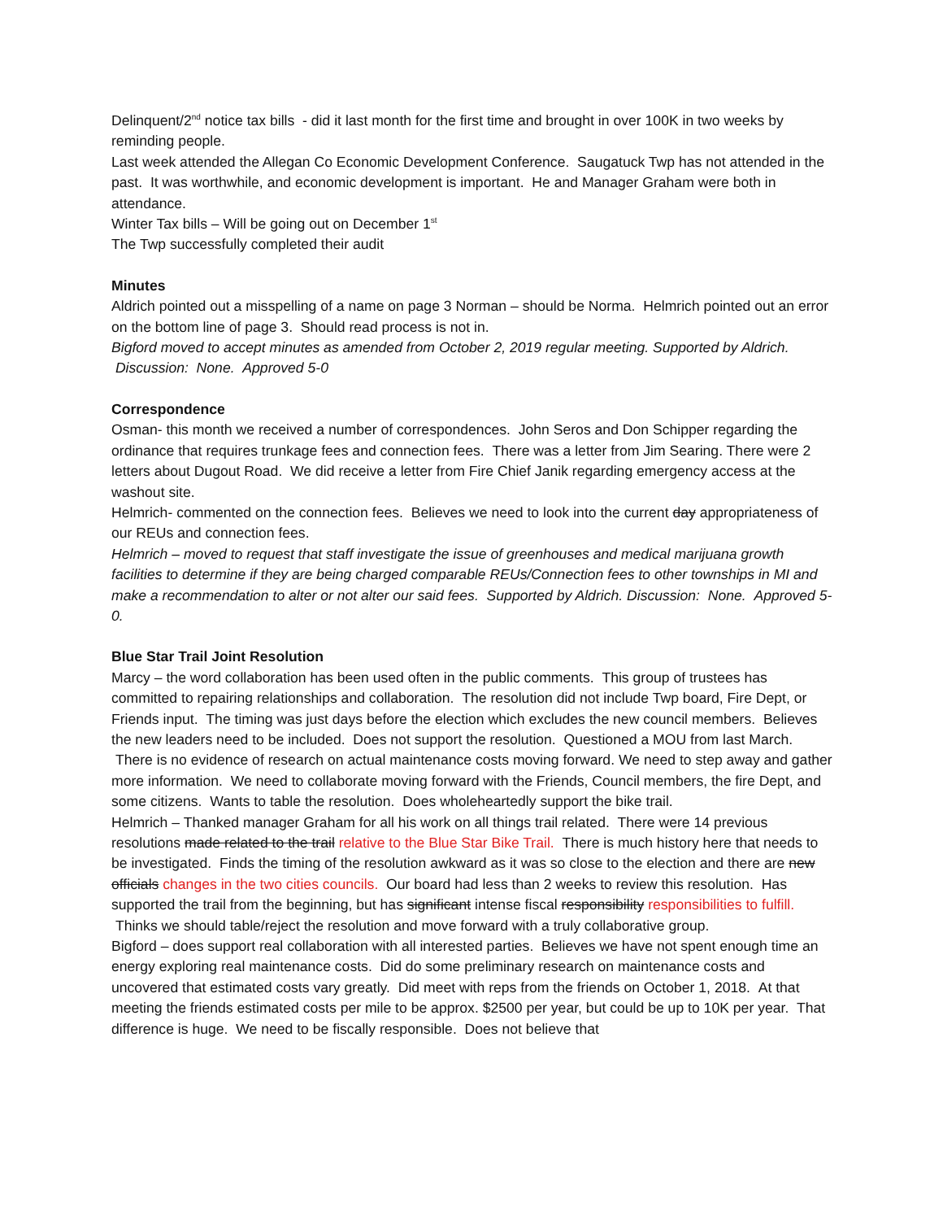Delinquent/2<sup>nd</sup> notice tax bills - did it last month for the first time and brought in over 100K in two weeks by reminding people.
Last week attended the Allegan Co Economic Development Conference. Saugatuck Twp has not attended in the past. It was worthwhile, and economic development is important. He and Manager Graham were both in attendance.
Winter Tax bills – Will be going out on December 1<sup>st</sup>
The Twp successfully completed their audit
Minutes
Aldrich pointed out a misspelling of a name on page 3 Norman – should be Norma. Helmrich pointed out an error on the bottom line of page 3. Should read process is not in.
Bigford moved to accept minutes as amended from October 2, 2019 regular meeting. Supported by Aldrich. Discussion: None. Approved 5-0
Correspondence
Osman- this month we received a number of correspondences. John Seros and Don Schipper regarding the ordinance that requires trunkage fees and connection fees. There was a letter from Jim Searing. There were 2 letters about Dugout Road. We did receive a letter from Fire Chief Janik regarding emergency access at the washout site.
Helmrich- commented on the connection fees. Believes we need to look into the current day appropriateness of our REUs and connection fees.
Helmrich – moved to request that staff investigate the issue of greenhouses and medical marijuana growth facilities to determine if they are being charged comparable REUs/Connection fees to other townships in MI and make a recommendation to alter or not alter our said fees. Supported by Aldrich. Discussion: None. Approved 5-0.
Blue Star Trail Joint Resolution
Marcy – the word collaboration has been used often in the public comments. This group of trustees has committed to repairing relationships and collaboration. The resolution did not include Twp board, Fire Dept, or Friends input. The timing was just days before the election which excludes the new council members. Believes the new leaders need to be included. Does not support the resolution. Questioned a MOU from last March. There is no evidence of research on actual maintenance costs moving forward. We need to step away and gather more information. We need to collaborate moving forward with the Friends, Council members, the fire Dept, and some citizens. Wants to table the resolution. Does wholeheartedly support the bike trail.
Helmrich – Thanked manager Graham for all his work on all things trail related. There were 14 previous resolutions made related to the trail relative to the Blue Star Bike Trail. There is much history here that needs to be investigated. Finds the timing of the resolution awkward as it was so close to the election and there are new officials changes in the two cities councils. Our board had less than 2 weeks to review this resolution. Has supported the trail from the beginning, but has significant intense fiscal responsibility responsibilities to fulfill. Thinks we should table/reject the resolution and move forward with a truly collaborative group.
Bigford – does support real collaboration with all interested parties. Believes we have not spent enough time an energy exploring real maintenance costs. Did do some preliminary research on maintenance costs and uncovered that estimated costs vary greatly. Did meet with reps from the friends on October 1, 2018. At that meeting the friends estimated costs per mile to be approx. $2500 per year, but could be up to 10K per year. That difference is huge. We need to be fiscally responsible. Does not believe that